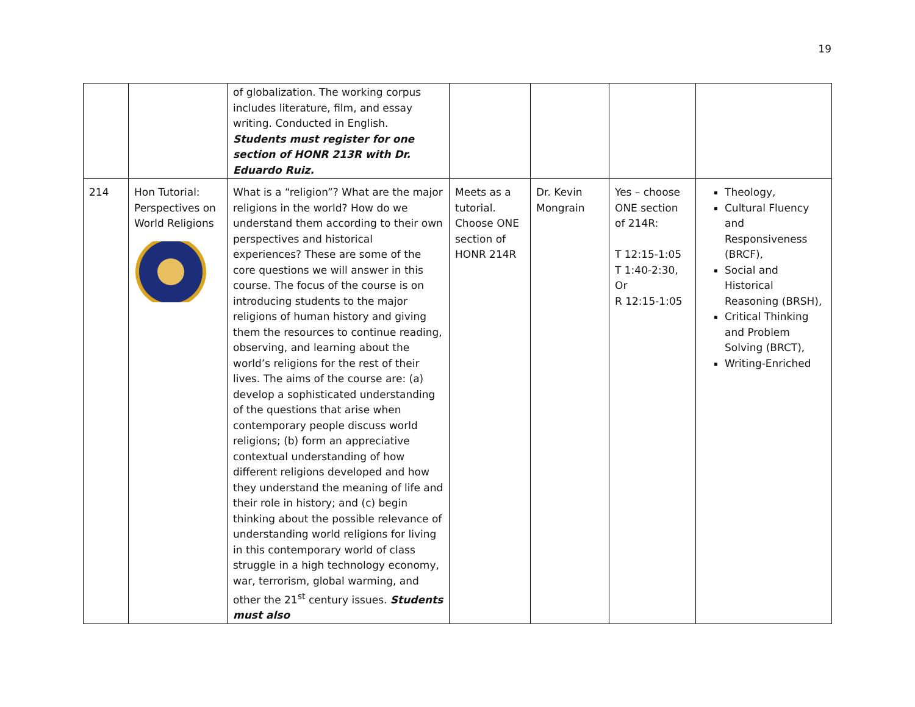19
| | | of globalization. The working corpus includes literature, film, and essay writing. Conducted in English. Students must register for one section of HONR 213R with Dr. Eduardo Ruiz. | | | | |
| 214 | Hon Tutorial: Perspectives on World Religions | What is a “religion”? What are the major religions in the world? How do we understand them according to their own perspectives and historical experiences? These are some of the core questions we will answer in this course. The focus of the course is on introducing students to the major religions of human history and giving them the resources to continue reading, observing, and learning about the world’s religions for the rest of their lives. The aims of the course are: (a) develop a sophisticated understanding of the questions that arise when contemporary people discuss world religions; (b) form an appreciative contextual understanding of how different religions developed and how they understand the meaning of life and their role in history; and (c) begin thinking about the possible relevance of understanding world religions for living in this contemporary world of class struggle in a high technology economy, war, terrorism, global warming, and other the 21<sup>st</sup> century issues. Students must also | Meets as a tutorial. Choose ONE section of HONR 214R | Dr. Kevin Mongrain | Yes – choose ONE section of 214R: T 12:15-1:05 T 1:40-2:30, Or R 12:15-1:05 | Theology, Cultural Fluency and Responsiveness (BRCF), Social and Historical Reasoning (BRSH), Critical Thinking and Problem Solving (BRCT), Writing-Enriched |